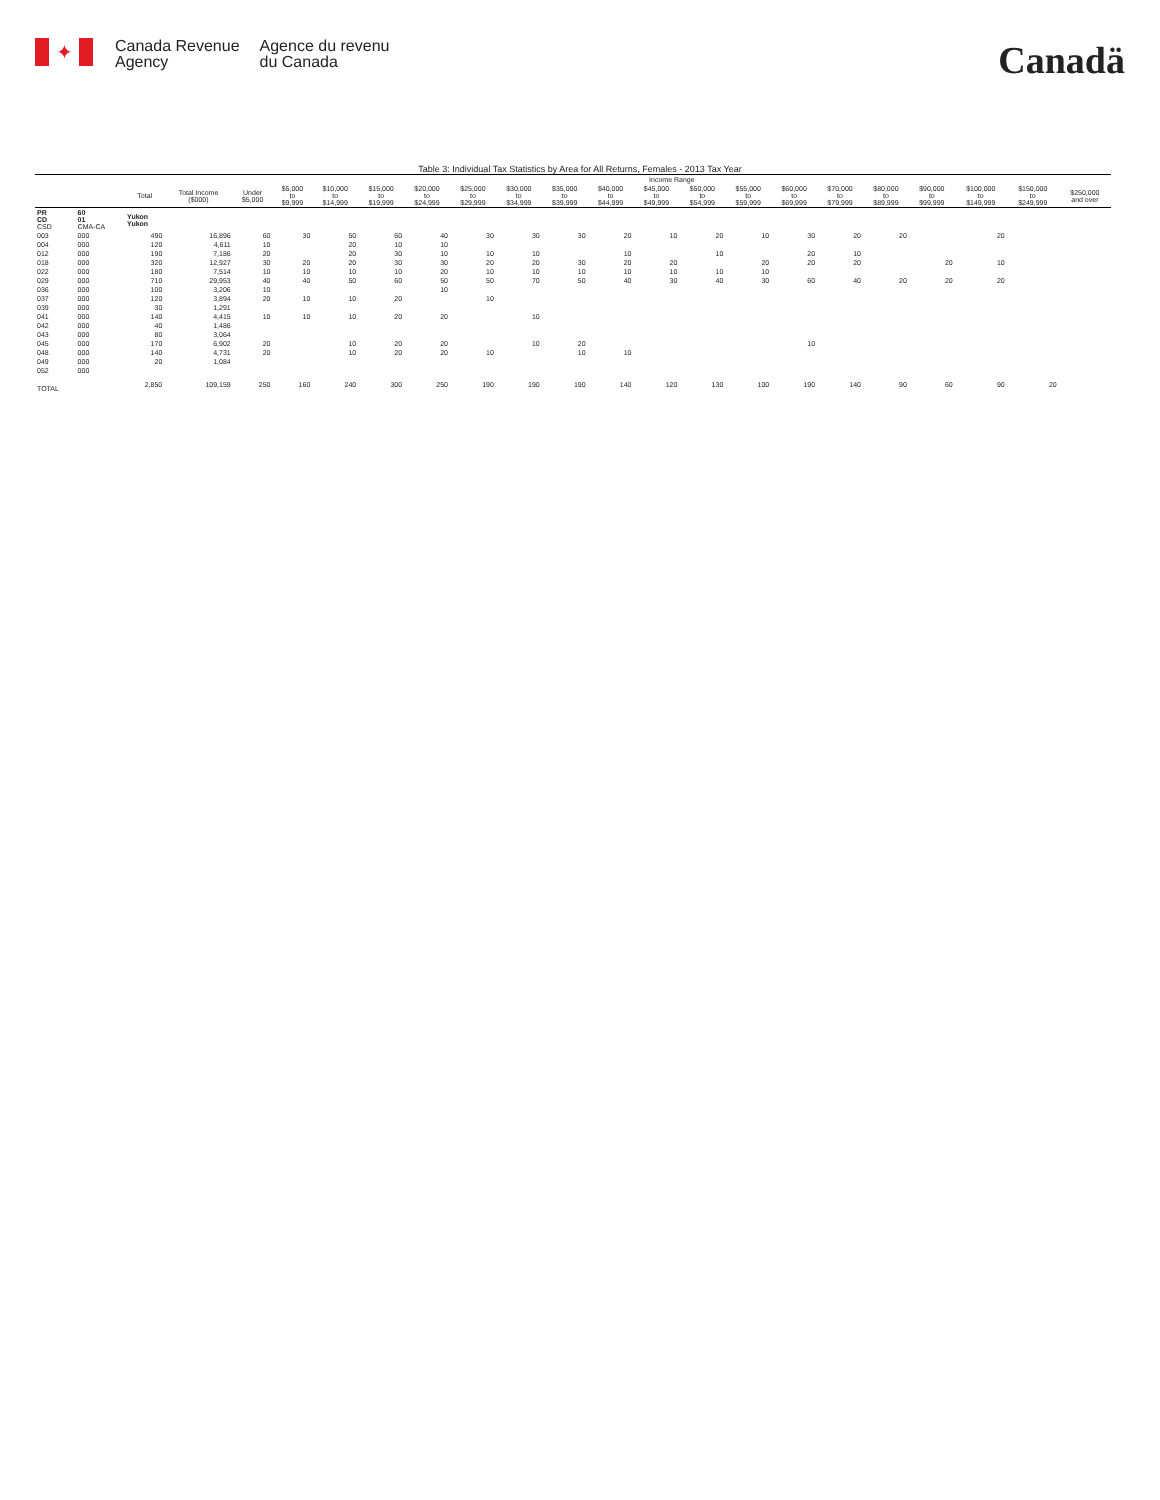✦
Canada Revenue
Agency
Agence du revenu
du Canada
Canadä
Table 3: Individual Tax Statistics by Area for All Returns, Females - 2013 Tax Year
| | | | | Income Range | | | | | | | | | | | | | | | | | | |
| --- | --- | --- | --- | --- | --- | --- | --- | --- | --- | --- | --- | --- | --- | --- | --- | --- | --- | --- | --- | --- | --- | --- |
| | | Total | Total Income ($000) | Under $5,000 | $5,000 to $9,999 | $10,000 to $14,999 | $15,000 to $19,999 | $20,000 to $24,999 | $25,000 to $29,999 | $30,000 to $34,999 | $35,000 to $39,999 | $40,000 to $44,999 | $45,000 to $49,999 | $50,000 to $54,999 | $55,000 to $59,999 | $60,000 to $69,999 | $70,000 to $79,999 | $80,000 to $89,999 | $90,000 to $99,999 | $100,000 to $149,999 | $150,000 to $249,999 | $250,000 and over |
| PR CD CSD | 60 01 CMA-CA | Yukon Yukon | | | | | | | | | | | | | | | | | | | | |
| 003 | 000 | 490 | 16,896 | 60 | 30 | 50 | 60 | 40 | 30 | 30 | 30 | 20 | 10 | 20 | 10 | 30 | 20 | 20 | | 20 | | |
| 004 | 000 | 120 | 4,611 | 10 | | 20 | 10 | 10 | | | | | | | | | | | | | | |
| 012 | 000 | 190 | 7,186 | 20 | | 20 | 30 | 10 | 10 | 10 | | 10 | | 10 | | 20 | 10 | | | | | |
| 018 | 000 | 320 | 12,927 | 30 | 20 | 20 | 30 | 30 | 20 | 20 | 30 | 20 | 20 | | 20 | 20 | 20 | | 20 | 10 | | |
| 022 | 000 | 180 | 7,514 | 10 | 10 | 10 | 10 | 20 | 10 | 10 | 10 | 10 | 10 | 10 | 10 | | | | | | | |
| 029 | 000 | 710 | 29,953 | 40 | 40 | 50 | 60 | 50 | 50 | 70 | 50 | 40 | 30 | 40 | 30 | 60 | 40 | 20 | 20 | 20 | | |
| 036 | 000 | 100 | 3,206 | 10 | | | | 10 | | | | | | | | | | | | | | |
| 037 | 000 | 120 | 3,894 | 20 | 10 | 10 | 20 | | 10 | | | | | | | | | | | | | |
| 039 | 000 | 30 | 1,291 | | | | | | | | | | | | | | | | | | | |
| 041 | 000 | 140 | 4,415 | 10 | 10 | 10 | 20 | 20 | | 10 | | | | | | | | | | | | |
| 042 | 000 | 40 | 1,486 | | | | | | | | | | | | | | | | | | | |
| 043 | 000 | 80 | 3,064 | | | | | | | | | | | | | | | | | | | |
| 045 | 000 | 170 | 6,902 | 20 | | 10 | 20 | 20 | | 10 | 20 | | | | | 10 | | | | | | |
| 048 | 000 | 140 | 4,731 | 20 | | 10 | 20 | 20 | 10 | | 10 | 10 | | | | | | | | | | |
| 049 | 000 | 20 | 1,084 | | | | | | | | | | | | | | | | | | | |
| 052 | 000 | | | | | | | | | | | | | | | | | | | | | |
| TOTAL | | 2,850 | 109,159 | 250 | 160 | 240 | 300 | 250 | 190 | 190 | 190 | 140 | 120 | 130 | 100 | 190 | 140 | 90 | 60 | 90 | 20 | |